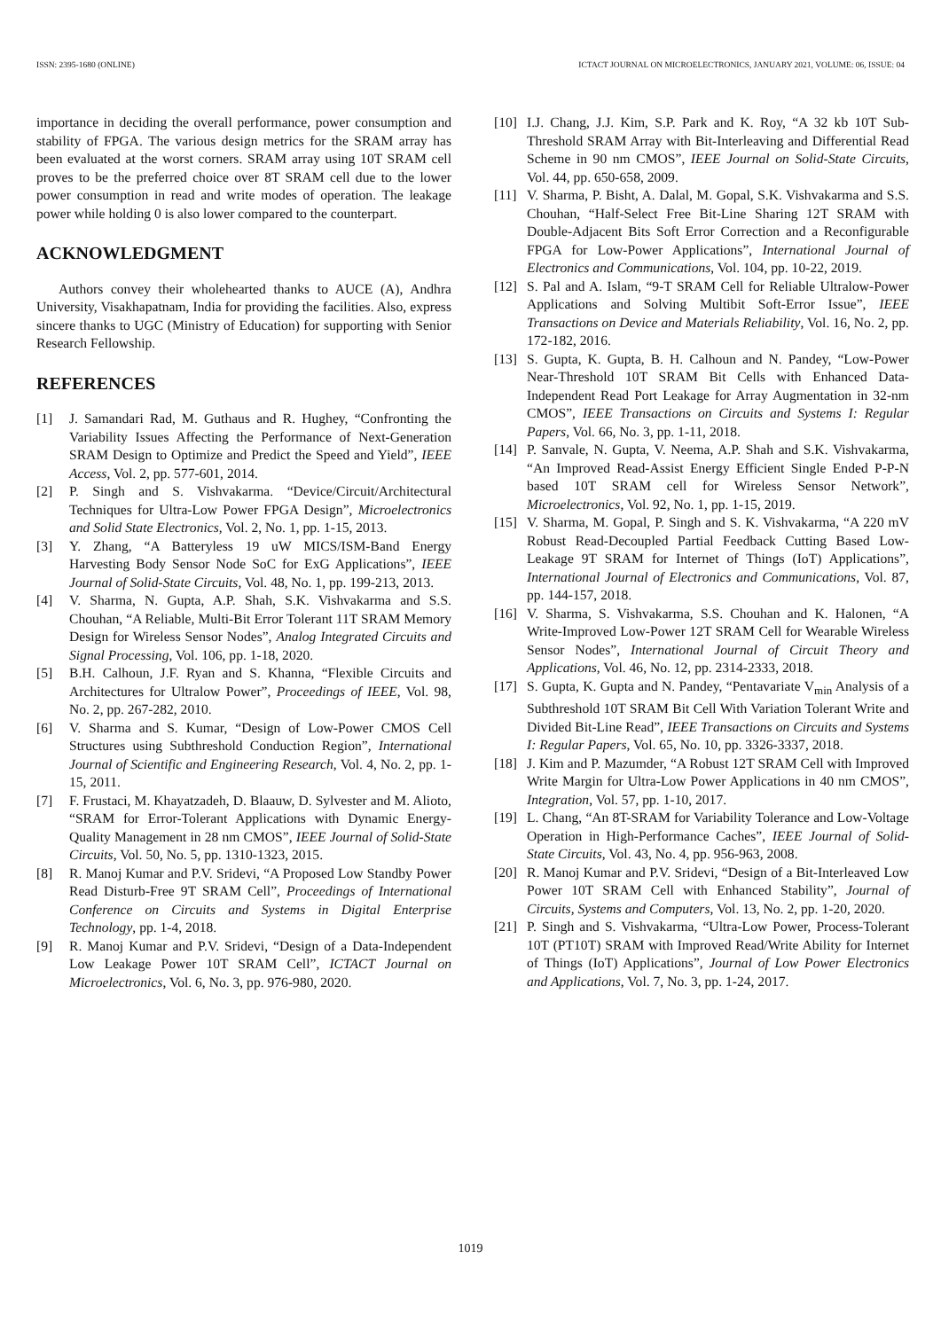ISSN: 2395-1680 (ONLINE) ICTACT JOURNAL ON MICROELECTRONICS, JANUARY 2021, VOLUME: 06, ISSUE: 04
importance in deciding the overall performance, power consumption and stability of FPGA. The various design metrics for the SRAM array has been evaluated at the worst corners. SRAM array using 10T SRAM cell proves to be the preferred choice over 8T SRAM cell due to the lower power consumption in read and write modes of operation. The leakage power while holding 0 is also lower compared to the counterpart.
ACKNOWLEDGMENT
Authors convey their wholehearted thanks to AUCE (A), Andhra University, Visakhapatnam, India for providing the facilities. Also, express sincere thanks to UGC (Ministry of Education) for supporting with Senior Research Fellowship.
REFERENCES
[1] J. Samandari Rad, M. Guthaus and R. Hughey, “Confronting the Variability Issues Affecting the Performance of Next-Generation SRAM Design to Optimize and Predict the Speed and Yield”, IEEE Access, Vol. 2, pp. 577-601, 2014.
[2] P. Singh and S. Vishvakarma. “Device/Circuit/Architectural Techniques for Ultra-Low Power FPGA Design”, Microelectronics and Solid State Electronics, Vol. 2, No. 1, pp. 1-15, 2013.
[3] Y. Zhang, “A Batteryless 19 uW MICS/ISM-Band Energy Harvesting Body Sensor Node SoC for ExG Applications”, IEEE Journal of Solid-State Circuits, Vol. 48, No. 1, pp. 199-213, 2013.
[4] V. Sharma, N. Gupta, A.P. Shah, S.K. Vishvakarma and S.S. Chouhan, “A Reliable, Multi-Bit Error Tolerant 11T SRAM Memory Design for Wireless Sensor Nodes”, Analog Integrated Circuits and Signal Processing, Vol. 106, pp. 1-18, 2020.
[5] B.H. Calhoun, J.F. Ryan and S. Khanna, “Flexible Circuits and Architectures for Ultralow Power”, Proceedings of IEEE, Vol. 98, No. 2, pp. 267-282, 2010.
[6] V. Sharma and S. Kumar, “Design of Low-Power CMOS Cell Structures using Subthreshold Conduction Region”, International Journal of Scientific and Engineering Research, Vol. 4, No. 2, pp. 1-15, 2011.
[7] F. Frustaci, M. Khayatzadeh, D. Blaauw, D. Sylvester and M. Alioto, “SRAM for Error-Tolerant Applications with Dynamic Energy-Quality Management in 28 nm CMOS”, IEEE Journal of Solid-State Circuits, Vol. 50, No. 5, pp. 1310-1323, 2015.
[8] R. Manoj Kumar and P.V. Sridevi, “A Proposed Low Standby Power Read Disturb-Free 9T SRAM Cell”, Proceedings of International Conference on Circuits and Systems in Digital Enterprise Technology, pp. 1-4, 2018.
[9] R. Manoj Kumar and P.V. Sridevi, “Design of a Data-Independent Low Leakage Power 10T SRAM Cell”, ICTACT Journal on Microelectronics, Vol. 6, No. 3, pp. 976-980, 2020.
[10] I.J. Chang, J.J. Kim, S.P. Park and K. Roy, “A 32 kb 10T Sub-Threshold SRAM Array with Bit-Interleaving and Differential Read Scheme in 90 nm CMOS”, IEEE Journal on Solid-State Circuits, Vol. 44, pp. 650-658, 2009.
[11] V. Sharma, P. Bisht, A. Dalal, M. Gopal, S.K. Vishvakarma and S.S. Chouhan, “Half-Select Free Bit-Line Sharing 12T SRAM with Double-Adjacent Bits Soft Error Correction and a Reconfigurable FPGA for Low-Power Applications”, International Journal of Electronics and Communications, Vol. 104, pp. 10-22, 2019.
[12] S. Pal and A. Islam, “9-T SRAM Cell for Reliable Ultralow-Power Applications and Solving Multibit Soft-Error Issue”, IEEE Transactions on Device and Materials Reliability, Vol. 16, No. 2, pp. 172-182, 2016.
[13] S. Gupta, K. Gupta, B. H. Calhoun and N. Pandey, “Low-Power Near-Threshold 10T SRAM Bit Cells with Enhanced Data-Independent Read Port Leakage for Array Augmentation in 32-nm CMOS”, IEEE Transactions on Circuits and Systems I: Regular Papers, Vol. 66, No. 3, pp. 1-11, 2018.
[14] P. Sanvale, N. Gupta, V. Neema, A.P. Shah and S.K. Vishvakarma, “An Improved Read-Assist Energy Efficient Single Ended P-P-N based 10T SRAM cell for Wireless Sensor Network”, Microelectronics, Vol. 92, No. 1, pp. 1-15, 2019.
[15] V. Sharma, M. Gopal, P. Singh and S. K. Vishvakarma, “A 220 mV Robust Read-Decoupled Partial Feedback Cutting Based Low-Leakage 9T SRAM for Internet of Things (IoT) Applications”, International Journal of Electronics and Communications, Vol. 87, pp. 144-157, 2018.
[16] V. Sharma, S. Vishvakarma, S.S. Chouhan and K. Halonen, “A Write-Improved Low-Power 12T SRAM Cell for Wearable Wireless Sensor Nodes”, International Journal of Circuit Theory and Applications, Vol. 46, No. 12, pp. 2314-2333, 2018.
[17] S. Gupta, K. Gupta and N. Pandey, “Pentavariate V<sub>min</sub> Analysis of a Subthreshold 10T SRAM Bit Cell With Variation Tolerant Write and Divided Bit-Line Read”, IEEE Transactions on Circuits and Systems I: Regular Papers, Vol. 65, No. 10, pp. 3326-3337, 2018.
[18] J. Kim and P. Mazumder, “A Robust 12T SRAM Cell with Improved Write Margin for Ultra-Low Power Applications in 40 nm CMOS”, Integration, Vol. 57, pp. 1-10, 2017.
[19] L. Chang, “An 8T-SRAM for Variability Tolerance and Low-Voltage Operation in High-Performance Caches”, IEEE Journal of Solid-State Circuits, Vol. 43, No. 4, pp. 956-963, 2008.
[20] R. Manoj Kumar and P.V. Sridevi, “Design of a Bit-Interleaved Low Power 10T SRAM Cell with Enhanced Stability”, Journal of Circuits, Systems and Computers, Vol. 13, No. 2, pp. 1-20, 2020.
[21] P. Singh and S. Vishvakarma, “Ultra-Low Power, Process-Tolerant 10T (PT10T) SRAM with Improved Read/Write Ability for Internet of Things (IoT) Applications”, Journal of Low Power Electronics and Applications, Vol. 7, No. 3, pp. 1-24, 2017.
1019